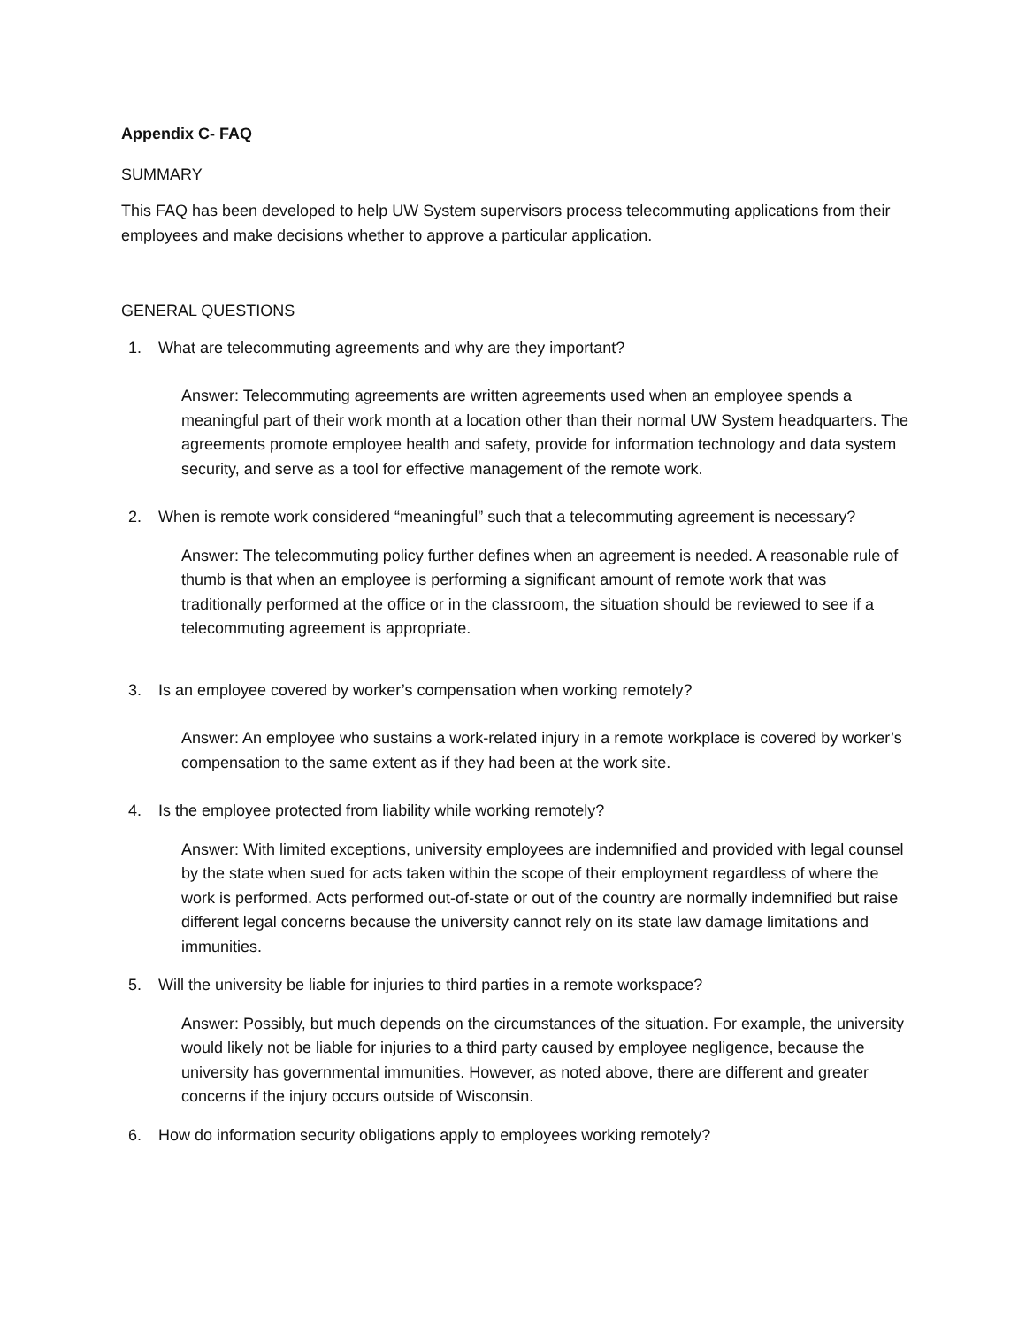Appendix C- FAQ
SUMMARY
This FAQ has been developed to help UW System supervisors process telecommuting applications from their employees and make decisions whether to approve a particular application.
GENERAL QUESTIONS
1. What are telecommuting agreements and why are they important?
Answer: Telecommuting agreements are written agreements used when an employee spends a meaningful part of their work month at a location other than their normal UW System headquarters. The agreements promote employee health and safety, provide for information technology and data system security, and serve as a tool for effective management of the remote work.
2. When is remote work considered “meaningful” such that a telecommuting agreement is necessary?
Answer: The telecommuting policy further defines when an agreement is needed. A reasonable rule of thumb is that when an employee is performing a significant amount of remote work that was traditionally performed at the office or in the classroom, the situation should be reviewed to see if a telecommuting agreement is appropriate.
3. Is an employee covered by worker’s compensation when working remotely?
Answer: An employee who sustains a work-related injury in a remote workplace is covered by worker’s compensation to the same extent as if they had been at the work site.
4. Is the employee protected from liability while working remotely?
Answer: With limited exceptions, university employees are indemnified and provided with legal counsel by the state when sued for acts taken within the scope of their employment regardless of where the work is performed. Acts performed out-of-state or out of the country are normally indemnified but raise different legal concerns because the university cannot rely on its state law damage limitations and immunities.
5. Will the university be liable for injuries to third parties in a remote workspace?
Answer: Possibly, but much depends on the circumstances of the situation. For example, the university would likely not be liable for injuries to a third party caused by employee negligence, because the university has governmental immunities. However, as noted above, there are different and greater concerns if the injury occurs outside of Wisconsin.
6. How do information security obligations apply to employees working remotely?